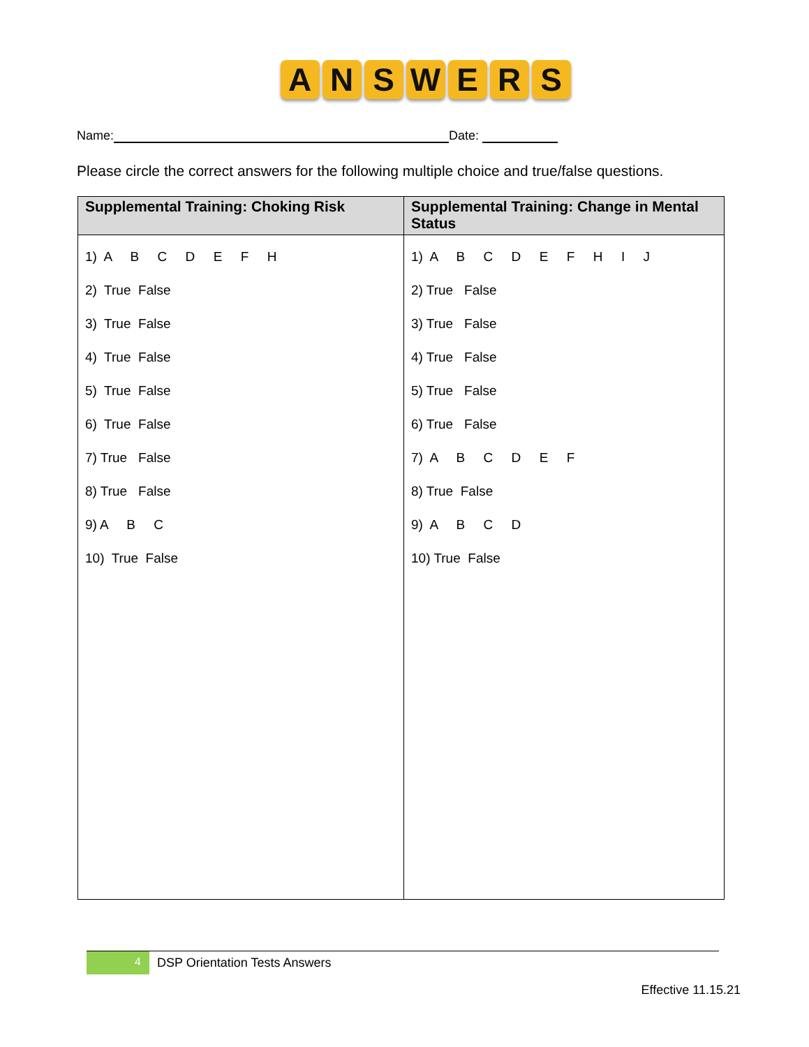A N S W E R S
Name: Date:
Please circle the correct answers for the following multiple choice and true/false questions.
| Supplemental Training: Choking Risk | Supplemental Training: Change in Mental Status |
| --- | --- |
| 1) A B C D E F H 2) True False 3) True False 4) True False 5) True False 6) True False 7) True False 8) True False 9) A B C 10) True False | 1) A B C D E F H I J 2) True False 3) True False 4) True False 5) True False 6) True False 7) A B C D E F 8) True False 9) A B C D 10) True False |
4 DSP Orientation Tests Answers
Effective 11.15.21